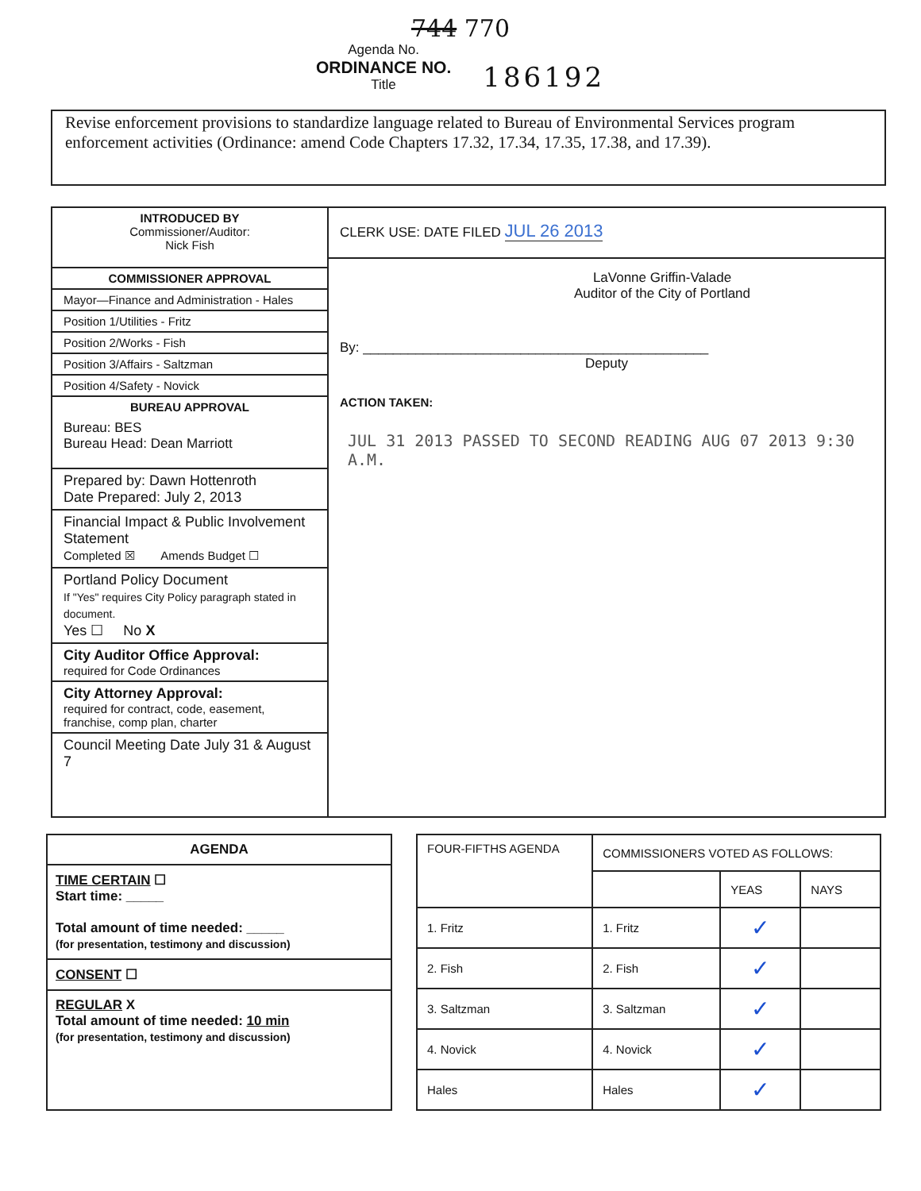744 770
Agenda No.
ORDINANCE NO.
Title
186192
Revise enforcement provisions to standardize language related to Bureau of Environmental Services program enforcement activities (Ordinance: amend Code Chapters 17.32, 17.34, 17.35, 17.38, and 17.39).
INTRODUCED BY
Commissioner/Auditor:
Nick Fish
COMMISSIONER APPROVAL
Mayor—Finance and Administration - Hales
Position 1/Utilities - Fritz
Position 2/Works - Fish
Position 3/Affairs - Saltzman
Position 4/Safety - Novick
BUREAU APPROVAL
Bureau: BES
Bureau Head: Dean Marriott
Prepared by: Dawn Hottenroth
Date Prepared: July 2, 2013
Financial Impact & Public Involvement Statement
Completed ☒ Amends Budget ☐
Portland Policy Document
If "Yes" requires City Policy paragraph stated in document.
Yes ☐ No X
City Auditor Office Approval:
required for Code Ordinances
City Attorney Approval:
required for contract, code, easement, franchise, comp plan, charter
Council Meeting Date July 31 & August 7
CLERK USE: DATE FILED JUL 26 2013
LaVonne Griffin-Valade
Auditor of the City of Portland
By: ______________________________________________
Deputy
ACTION TAKEN:
JUL 31 2013 PASSED TO SECOND READING AUG 07 2013 9:30 A.M.
AGENDA
TIME CERTAIN ☐
Start time: _____
Total amount of time needed: _____
(for presentation, testimony and discussion)
CONSENT ☐
REGULAR X
Total amount of time needed: 10 min
(for presentation, testimony and discussion)
| FOUR-FIFTHS AGENDA | COMMISSIONERS VOTED AS FOLLOWS: | | |
| --- | --- | --- | --- |
| | | YEAS | NAYS |
| 1. Fritz | 1. Fritz | ✓ | |
| 2. Fish | 2. Fish | ✓ | |
| 3. Saltzman | 3. Saltzman | ✓ | |
| 4. Novick | 4. Novick | ✓ | |
| Hales | Hales | ✓ | |